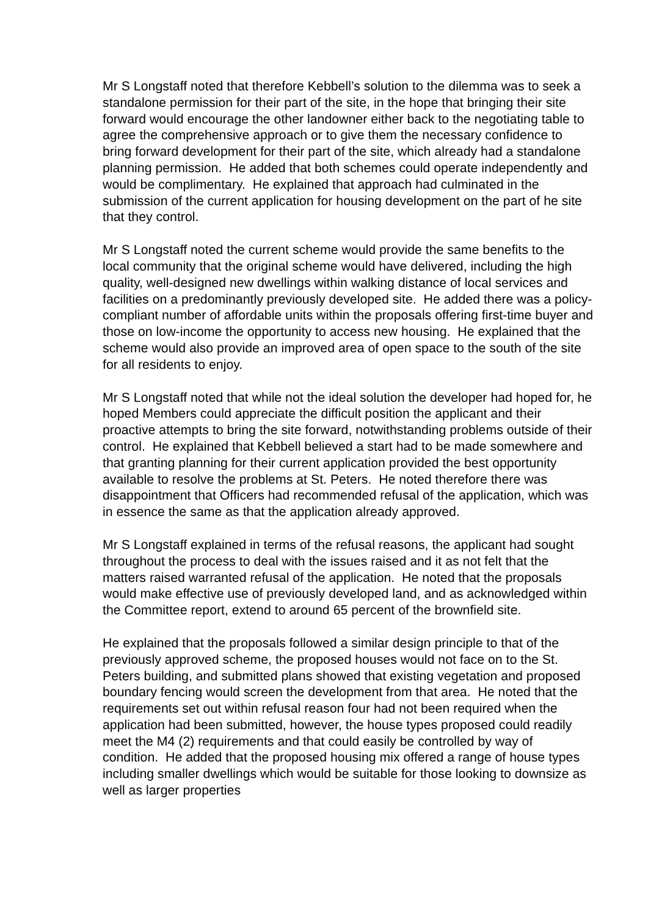Mr S Longstaff noted that therefore Kebbell’s solution to the dilemma was to seek a standalone permission for their part of the site, in the hope that bringing their site forward would encourage the other landowner either back to the negotiating table to agree the comprehensive approach or to give them the necessary confidence to bring forward development for their part of the site, which already had a standalone planning permission. He added that both schemes could operate independently and would be complimentary. He explained that approach had culminated in the submission of the current application for housing development on the part of he site that they control.
Mr S Longstaff noted the current scheme would provide the same benefits to the local community that the original scheme would have delivered, including the high quality, well-designed new dwellings within walking distance of local services and facilities on a predominantly previously developed site. He added there was a policy-compliant number of affordable units within the proposals offering first-time buyer and those on low-income the opportunity to access new housing. He explained that the scheme would also provide an improved area of open space to the south of the site for all residents to enjoy.
Mr S Longstaff noted that while not the ideal solution the developer had hoped for, he hoped Members could appreciate the difficult position the applicant and their proactive attempts to bring the site forward, notwithstanding problems outside of their control. He explained that Kebbell believed a start had to be made somewhere and that granting planning for their current application provided the best opportunity available to resolve the problems at St. Peters. He noted therefore there was disappointment that Officers had recommended refusal of the application, which was in essence the same as that the application already approved.
Mr S Longstaff explained in terms of the refusal reasons, the applicant had sought throughout the process to deal with the issues raised and it as not felt that the matters raised warranted refusal of the application. He noted that the proposals would make effective use of previously developed land, and as acknowledged within the Committee report, extend to around 65 percent of the brownfield site.
He explained that the proposals followed a similar design principle to that of the previously approved scheme, the proposed houses would not face on to the St. Peters building, and submitted plans showed that existing vegetation and proposed boundary fencing would screen the development from that area. He noted that the requirements set out within refusal reason four had not been required when the application had been submitted, however, the house types proposed could readily meet the M4 (2) requirements and that could easily be controlled by way of condition. He added that the proposed housing mix offered a range of house types including smaller dwellings which would be suitable for those looking to downsize as well as larger properties